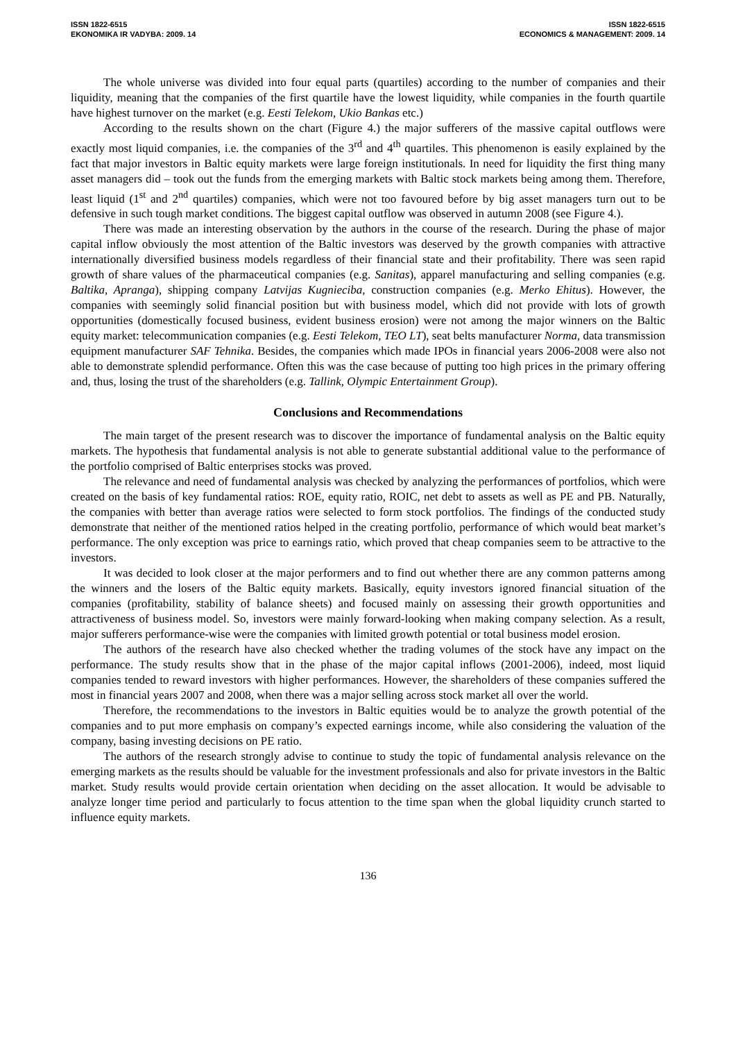ISSN 1822-6515
EKONOMIKA IR VADYBA: 2009. 14
ISSN 1822-6515
ECONOMICS & MANAGEMENT: 2009. 14
The whole universe was divided into four equal parts (quartiles) according to the number of companies and their liquidity, meaning that the companies of the first quartile have the lowest liquidity, while companies in the fourth quartile have highest turnover on the market (e.g. Eesti Telekom, Ukio Bankas etc.)
According to the results shown on the chart (Figure 4.) the major sufferers of the massive capital outflows were exactly most liquid companies, i.e. the companies of the 3<sup>rd</sup> and 4<sup>th</sup> quartiles. This phenomenon is easily explained by the fact that major investors in Baltic equity markets were large foreign institutionals. In need for liquidity the first thing many asset managers did – took out the funds from the emerging markets with Baltic stock markets being among them. Therefore, least liquid (1<sup>st</sup> and 2<sup>nd</sup> quartiles) companies, which were not too favoured before by big asset managers turn out to be defensive in such tough market conditions. The biggest capital outflow was observed in autumn 2008 (see Figure 4.).
There was made an interesting observation by the authors in the course of the research. During the phase of major capital inflow obviously the most attention of the Baltic investors was deserved by the growth companies with attractive internationally diversified business models regardless of their financial state and their profitability. There was seen rapid growth of share values of the pharmaceutical companies (e.g. Sanitas), apparel manufacturing and selling companies (e.g. Baltika, Apranga), shipping company Latvijas Kugnieciba, construction companies (e.g. Merko Ehitus). However, the companies with seemingly solid financial position but with business model, which did not provide with lots of growth opportunities (domestically focused business, evident business erosion) were not among the major winners on the Baltic equity market: telecommunication companies (e.g. Eesti Telekom, TEO LT), seat belts manufacturer Norma, data transmission equipment manufacturer SAF Tehnika. Besides, the companies which made IPOs in financial years 2006-2008 were also not able to demonstrate splendid performance. Often this was the case because of putting too high prices in the primary offering and, thus, losing the trust of the shareholders (e.g. Tallink, Olympic Entertainment Group).
Conclusions and Recommendations
The main target of the present research was to discover the importance of fundamental analysis on the Baltic equity markets. The hypothesis that fundamental analysis is not able to generate substantial additional value to the performance of the portfolio comprised of Baltic enterprises stocks was proved.
The relevance and need of fundamental analysis was checked by analyzing the performances of portfolios, which were created on the basis of key fundamental ratios: ROE, equity ratio, ROIC, net debt to assets as well as PE and PB. Naturally, the companies with better than average ratios were selected to form stock portfolios. The findings of the conducted study demonstrate that neither of the mentioned ratios helped in the creating portfolio, performance of which would beat market’s performance. The only exception was price to earnings ratio, which proved that cheap companies seem to be attractive to the investors.
It was decided to look closer at the major performers and to find out whether there are any common patterns among the winners and the losers of the Baltic equity markets. Basically, equity investors ignored financial situation of the companies (profitability, stability of balance sheets) and focused mainly on assessing their growth opportunities and attractiveness of business model. So, investors were mainly forward-looking when making company selection. As a result, major sufferers performance-wise were the companies with limited growth potential or total business model erosion.
The authors of the research have also checked whether the trading volumes of the stock have any impact on the performance. The study results show that in the phase of the major capital inflows (2001-2006), indeed, most liquid companies tended to reward investors with higher performances. However, the shareholders of these companies suffered the most in financial years 2007 and 2008, when there was a major selling across stock market all over the world.
Therefore, the recommendations to the investors in Baltic equities would be to analyze the growth potential of the companies and to put more emphasis on company’s expected earnings income, while also considering the valuation of the company, basing investing decisions on PE ratio.
The authors of the research strongly advise to continue to study the topic of fundamental analysis relevance on the emerging markets as the results should be valuable for the investment professionals and also for private investors in the Baltic market. Study results would provide certain orientation when deciding on the asset allocation. It would be advisable to analyze longer time period and particularly to focus attention to the time span when the global liquidity crunch started to influence equity markets.
136